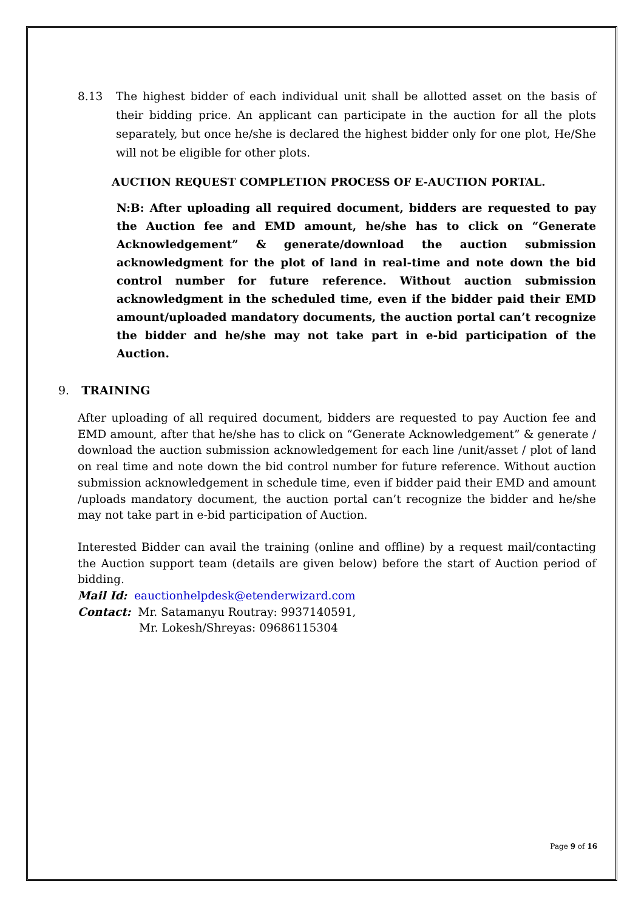8.13 The highest bidder of each individual unit shall be allotted asset on the basis of their bidding price. An applicant can participate in the auction for all the plots separately, but once he/she is declared the highest bidder only for one plot, He/She will not be eligible for other plots.
AUCTION REQUEST COMPLETION PROCESS OF E-AUCTION PORTAL.
N:B: After uploading all required document, bidders are requested to pay the Auction fee and EMD amount, he/she has to click on “Generate Acknowledgement” & generate/download the auction submission acknowledgment for the plot of land in real-time and note down the bid control number for future reference. Without auction submission acknowledgment in the scheduled time, even if the bidder paid their EMD amount/uploaded mandatory documents, the auction portal can’t recognize the bidder and he/she may not take part in e-bid participation of the Auction.
9. TRAINING
After uploading of all required document, bidders are requested to pay Auction fee and EMD amount, after that he/she has to click on “Generate Acknowledgement” & generate / download the auction submission acknowledgement for each line /unit/asset / plot of land on real time and note down the bid control number for future reference. Without auction submission acknowledgement in schedule time, even if bidder paid their EMD and amount /uploads mandatory document, the auction portal can’t recognize the bidder and he/she may not take part in e-bid participation of Auction.
Interested Bidder can avail the training (online and offline) by a request mail/contacting the Auction support team (details are given below) before the start of Auction period of bidding.
Mail Id: eauctionhelpdesk@etenderwizard.com
Contact: Mr. Satamanyu Routray: 9937140591,
Mr. Lokesh/Shreyas: 09686115304
Page 9 of 16